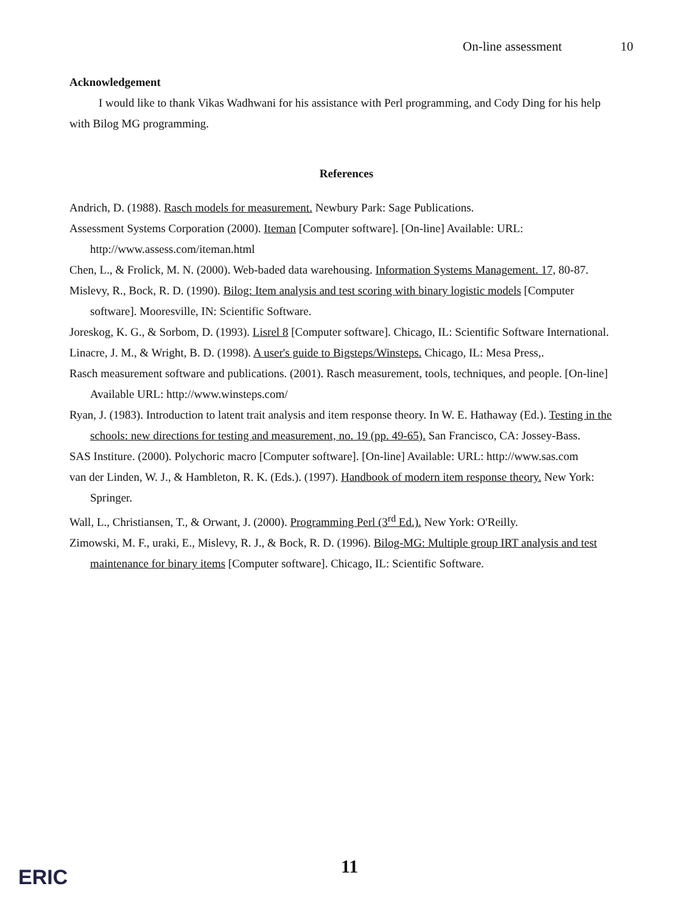On-line assessment 10
Acknowledgement
I would like to thank Vikas Wadhwani for his assistance with Perl programming, and Cody Ding for his help with Bilog MG programming.
References
Andrich, D. (1988). Rasch models for measurement. Newbury Park: Sage Publications.
Assessment Systems Corporation (2000). Iteman [Computer software]. [On-line] Available: URL: http://www.assess.com/iteman.html
Chen, L., & Frolick, M. N. (2000). Web-baded data warehousing. Information Systems Management. 17, 80-87.
Mislevy, R., Bock, R. D. (1990). Bilog: Item analysis and test scoring with binary logistic models [Computer software]. Mooresville, IN: Scientific Software.
Joreskog, K. G., & Sorbom, D. (1993). Lisrel 8 [Computer software]. Chicago, IL: Scientific Software International.
Linacre, J. M., & Wright, B. D. (1998). A user's guide to Bigsteps/Winsteps. Chicago, IL: Mesa Press,.
Rasch measurement software and publications. (2001). Rasch measurement, tools, techniques, and people. [On-line] Available URL: http://www.winsteps.com/
Ryan, J. (1983). Introduction to latent trait analysis and item response theory. In W. E. Hathaway (Ed.). Testing in the schools: new directions for testing and measurement, no. 19 (pp. 49-65). San Francisco, CA: Jossey-Bass.
SAS Institure. (2000). Polychoric macro [Computer software]. [On-line] Available: URL: http://www.sas.com
van der Linden, W. J., & Hambleton, R. K. (Eds.). (1997). Handbook of modern item response theory. New York: Springer.
Wall, L., Christiansen, T., & Orwant, J. (2000). Programming Perl (3<sup>rd</sup> Ed.). New York: O'Reilly.
Zimowski, M. F., uraki, E., Mislevy, R. J., & Bock, R. D. (1996). Bilog-MG: Multiple group IRT analysis and test maintenance for binary items [Computer software]. Chicago, IL: Scientific Software.
ERIC 11